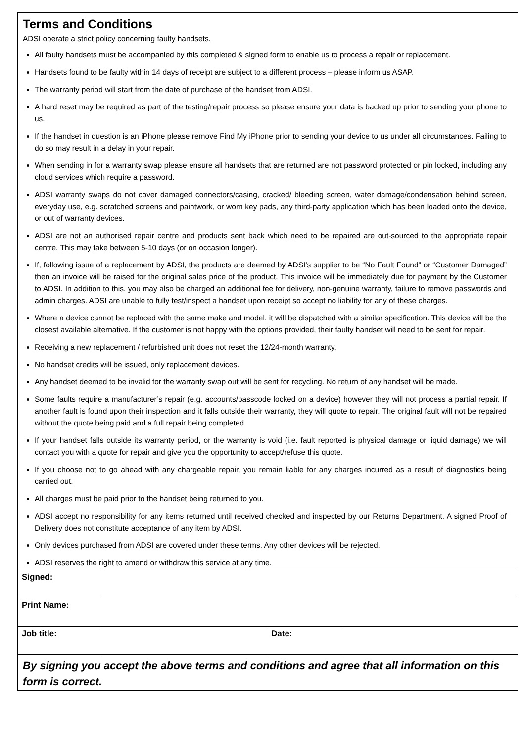Terms and Conditions
ADSI operate a strict policy concerning faulty handsets.
All faulty handsets must be accompanied by this completed & signed form to enable us to process a repair or replacement.
Handsets found to be faulty within 14 days of receipt are subject to a different process – please inform us ASAP.
The warranty period will start from the date of purchase of the handset from ADSI.
A hard reset may be required as part of the testing/repair process so please ensure your data is backed up prior to sending your phone to us.
If the handset in question is an iPhone please remove Find My iPhone prior to sending your device to us under all circumstances. Failing to do so may result in a delay in your repair.
When sending in for a warranty swap please ensure all handsets that are returned are not password protected or pin locked, including any cloud services which require a password.
ADSI warranty swaps do not cover damaged connectors/casing, cracked/ bleeding screen, water damage/condensation behind screen, everyday use, e.g. scratched screens and paintwork, or worn key pads, any third-party application which has been loaded onto the device, or out of warranty devices.
ADSI are not an authorised repair centre and products sent back which need to be repaired are out-sourced to the appropriate repair centre. This may take between 5-10 days (or on occasion longer).
If, following issue of a replacement by ADSI, the products are deemed by ADSI’s supplier to be “No Fault Found” or “Customer Damaged” then an invoice will be raised for the original sales price of the product. This invoice will be immediately due for payment by the Customer to ADSI. In addition to this, you may also be charged an additional fee for delivery, non-genuine warranty, failure to remove passwords and admin charges. ADSI are unable to fully test/inspect a handset upon receipt so accept no liability for any of these charges.
Where a device cannot be replaced with the same make and model, it will be dispatched with a similar specification. This device will be the closest available alternative. If the customer is not happy with the options provided, their faulty handset will need to be sent for repair.
Receiving a new replacement / refurbished unit does not reset the 12/24-month warranty.
No handset credits will be issued, only replacement devices.
Any handset deemed to be invalid for the warranty swap out will be sent for recycling. No return of any handset will be made.
Some faults require a manufacturer’s repair (e.g. accounts/passcode locked on a device) however they will not process a partial repair. If another fault is found upon their inspection and it falls outside their warranty, they will quote to repair. The original fault will not be repaired without the quote being paid and a full repair being completed.
If your handset falls outside its warranty period, or the warranty is void (i.e. fault reported is physical damage or liquid damage) we will contact you with a quote for repair and give you the opportunity to accept/refuse this quote.
If you choose not to go ahead with any chargeable repair, you remain liable for any charges incurred as a result of diagnostics being carried out.
All charges must be paid prior to the handset being returned to you.
ADSI accept no responsibility for any items returned until received checked and inspected by our Returns Department. A signed Proof of Delivery does not constitute acceptance of any item by ADSI.
Only devices purchased from ADSI are covered under these terms. Any other devices will be rejected.
ADSI reserves the right to amend or withdraw this service at any time.
| Signed: | | | |
| Print Name: | | | |
| Job title: | | Date: | |
By signing you accept the above terms and conditions and agree that all information on this form is correct.